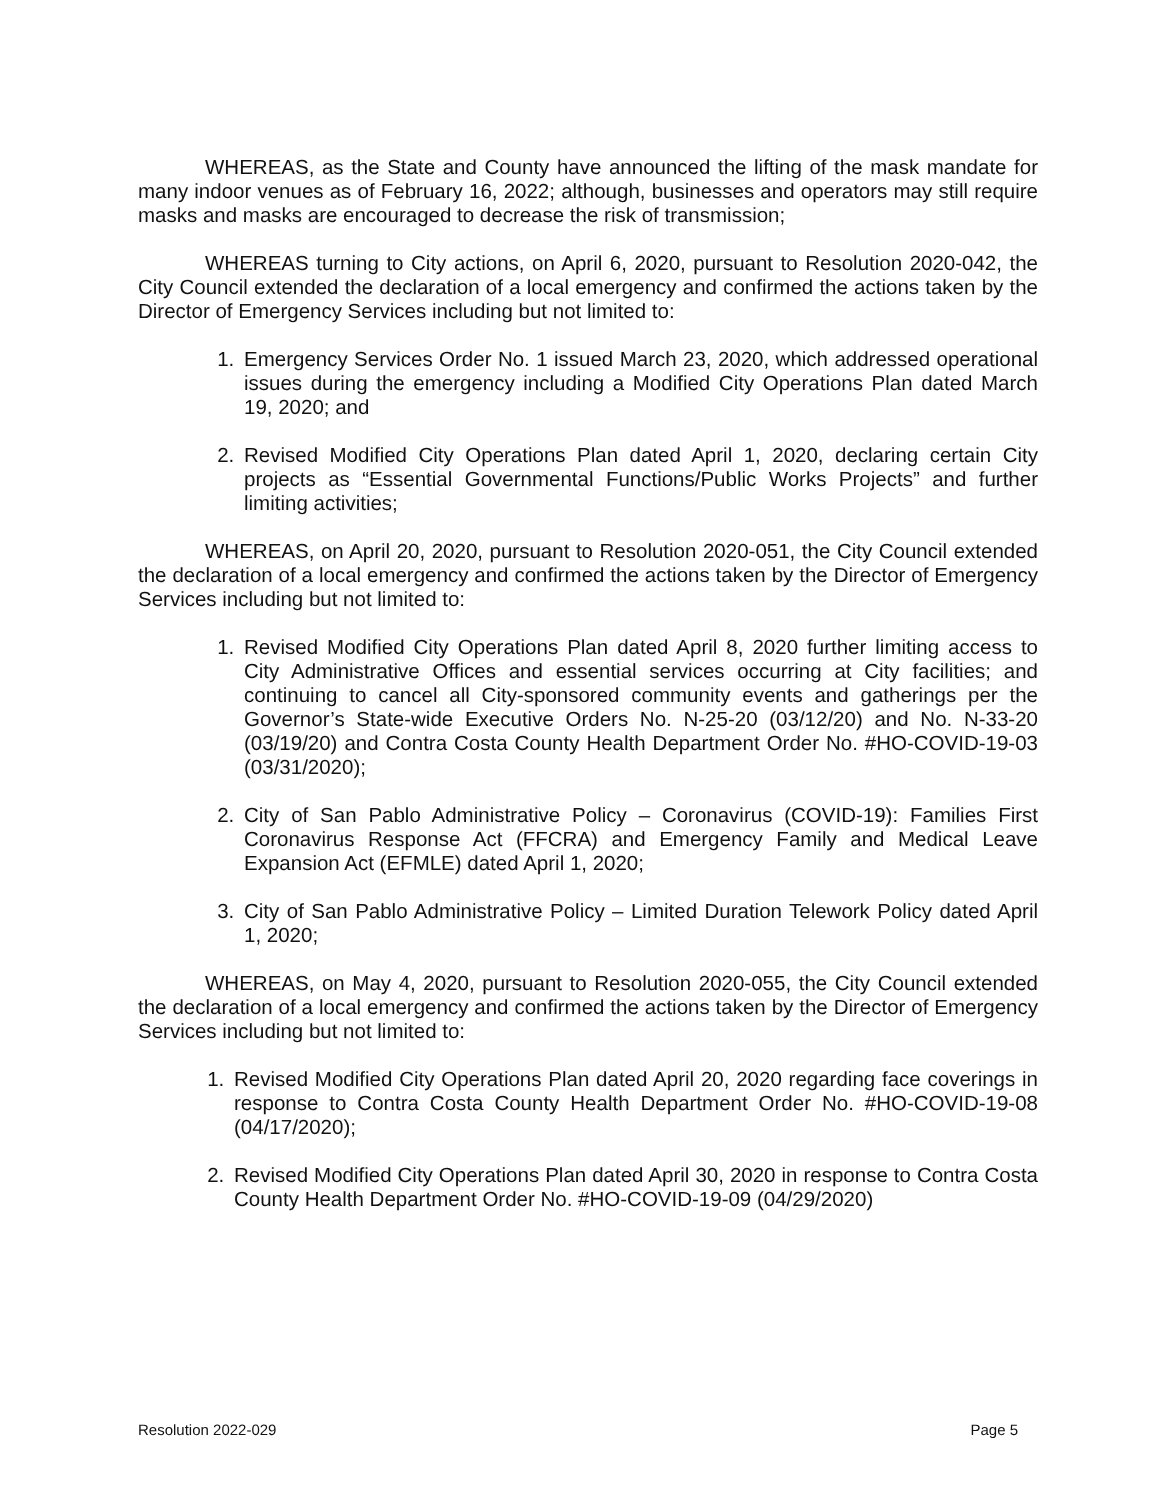WHEREAS, as the State and County have announced the lifting of the mask mandate for many indoor venues as of February 16, 2022; although, businesses and operators may still require masks and masks are encouraged to decrease the risk of transmission;
WHEREAS turning to City actions, on April 6, 2020, pursuant to Resolution 2020-042, the City Council extended the declaration of a local emergency and confirmed the actions taken by the Director of Emergency Services including but not limited to:
1. Emergency Services Order No. 1 issued March 23, 2020, which addressed operational issues during the emergency including a Modified City Operations Plan dated March 19, 2020; and
2. Revised Modified City Operations Plan dated April 1, 2020, declaring certain City projects as “Essential Governmental Functions/Public Works Projects” and further limiting activities;
WHEREAS, on April 20, 2020, pursuant to Resolution 2020-051, the City Council extended the declaration of a local emergency and confirmed the actions taken by the Director of Emergency Services including but not limited to:
1. Revised Modified City Operations Plan dated April 8, 2020 further limiting access to City Administrative Offices and essential services occurring at City facilities; and continuing to cancel all City-sponsored community events and gatherings per the Governor’s State-wide Executive Orders No. N-25-20 (03/12/20) and No. N-33-20 (03/19/20) and Contra Costa County Health Department Order No. #HO-COVID-19-03 (03/31/2020);
2. City of San Pablo Administrative Policy – Coronavirus (COVID-19): Families First Coronavirus Response Act (FFCRA) and Emergency Family and Medical Leave Expansion Act (EFMLE) dated April 1, 2020;
3. City of San Pablo Administrative Policy – Limited Duration Telework Policy dated April 1, 2020;
WHEREAS, on May 4, 2020, pursuant to Resolution 2020-055, the City Council extended the declaration of a local emergency and confirmed the actions taken by the Director of Emergency Services including but not limited to:
1. Revised Modified City Operations Plan dated April 20, 2020 regarding face coverings in response to Contra Costa County Health Department Order No. #HO-COVID-19-08 (04/17/2020);
2. Revised Modified City Operations Plan dated April 30, 2020 in response to Contra Costa County Health Department Order No. #HO-COVID-19-09 (04/29/2020)
Resolution 2022-029 Page 5